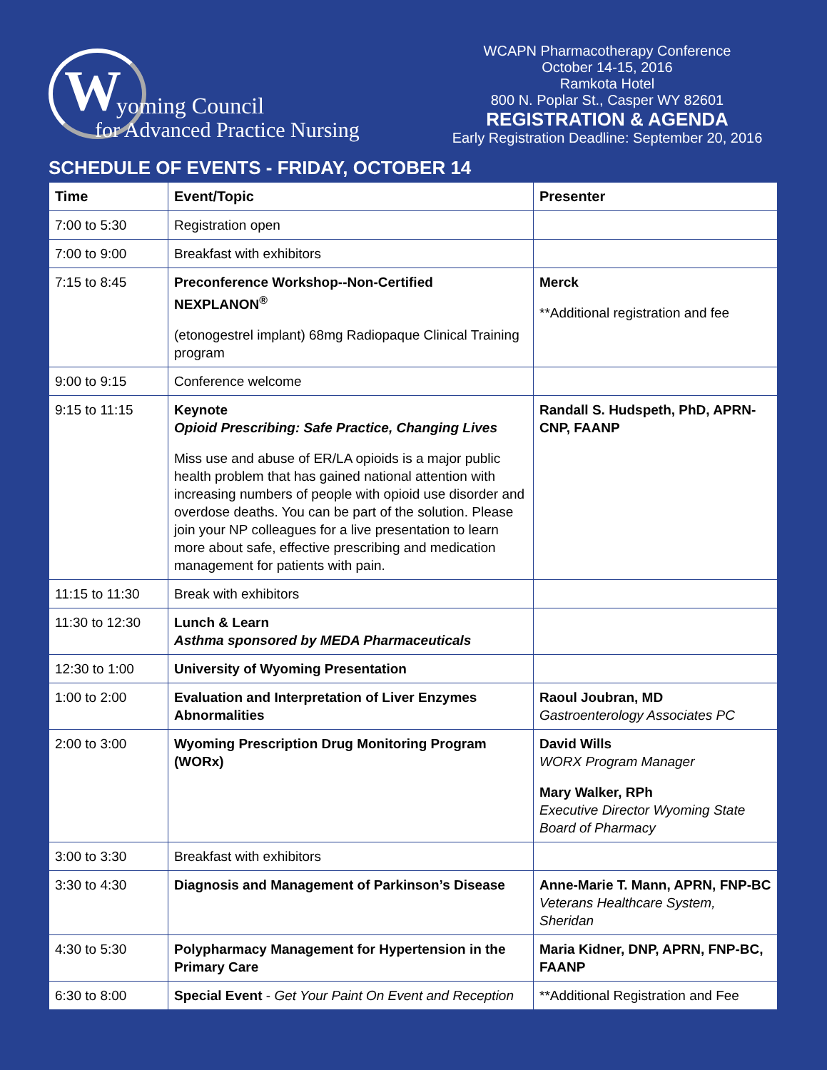W yoming Council
for Advanced Practice Nursing
WCAPN Pharmacotherapy Conference
October 14-15, 2016
Ramkota Hotel
800 N. Poplar St., Casper WY 82601
REGISTRATION & AGENDA
Early Registration Deadline: September 20, 2016
SCHEDULE OF EVENTS - FRIDAY, OCTOBER 14
| Time | Event/Topic | Presenter |
| --- | --- | --- |
| 7:00 to 5:30 | Registration open | |
| 7:00 to 9:00 | Breakfast with exhibitors | |
| 7:15 to 8:45 | Preconference Workshop--Non-Certified NEXPLANON<sup>®</sup> (etonogestrel implant) 68mg Radiopaque Clinical Training program | Merck **Additional registration and fee |
| 9:00 to 9:15 | Conference welcome | |
| 9:15 to 11:15 | Keynote Opioid Prescribing: Safe Practice, Changing Lives Miss use and abuse of ER/LA opioids is a major public health problem that has gained national attention with increasing numbers of people with opioid use disorder and overdose deaths. You can be part of the solution. Please join your NP colleagues for a live presentation to learn more about safe, effective prescribing and medication management for patients with pain. | Randall S. Hudspeth, PhD, APRN-CNP, FAANP |
| 11:15 to 11:30 | Break with exhibitors | |
| 11:30 to 12:30 | Lunch & Learn Asthma sponsored by MEDA Pharmaceuticals | |
| 12:30 to 1:00 | University of Wyoming Presentation | |
| 1:00 to 2:00 | Evaluation and Interpretation of Liver Enzymes Abnormalities | Raoul Joubran, MD Gastroenterology Associates PC |
| 2:00 to 3:00 | Wyoming Prescription Drug Monitoring Program (WORx) | David Wills WORX Program Manager Mary Walker, RPh Executive Director Wyoming State Board of Pharmacy |
| 3:00 to 3:30 | Breakfast with exhibitors | |
| 3:30 to 4:30 | Diagnosis and Management of Parkinson’s Disease | Anne-Marie T. Mann, APRN, FNP-BC Veterans Healthcare System, Sheridan |
| 4:30 to 5:30 | Polypharmacy Management for Hypertension in the Primary Care | Maria Kidner, DNP, APRN, FNP-BC, FAANP |
| 6:30 to 8:00 | Special Event - Get Your Paint On Event and Reception | **Additional Registration and Fee |